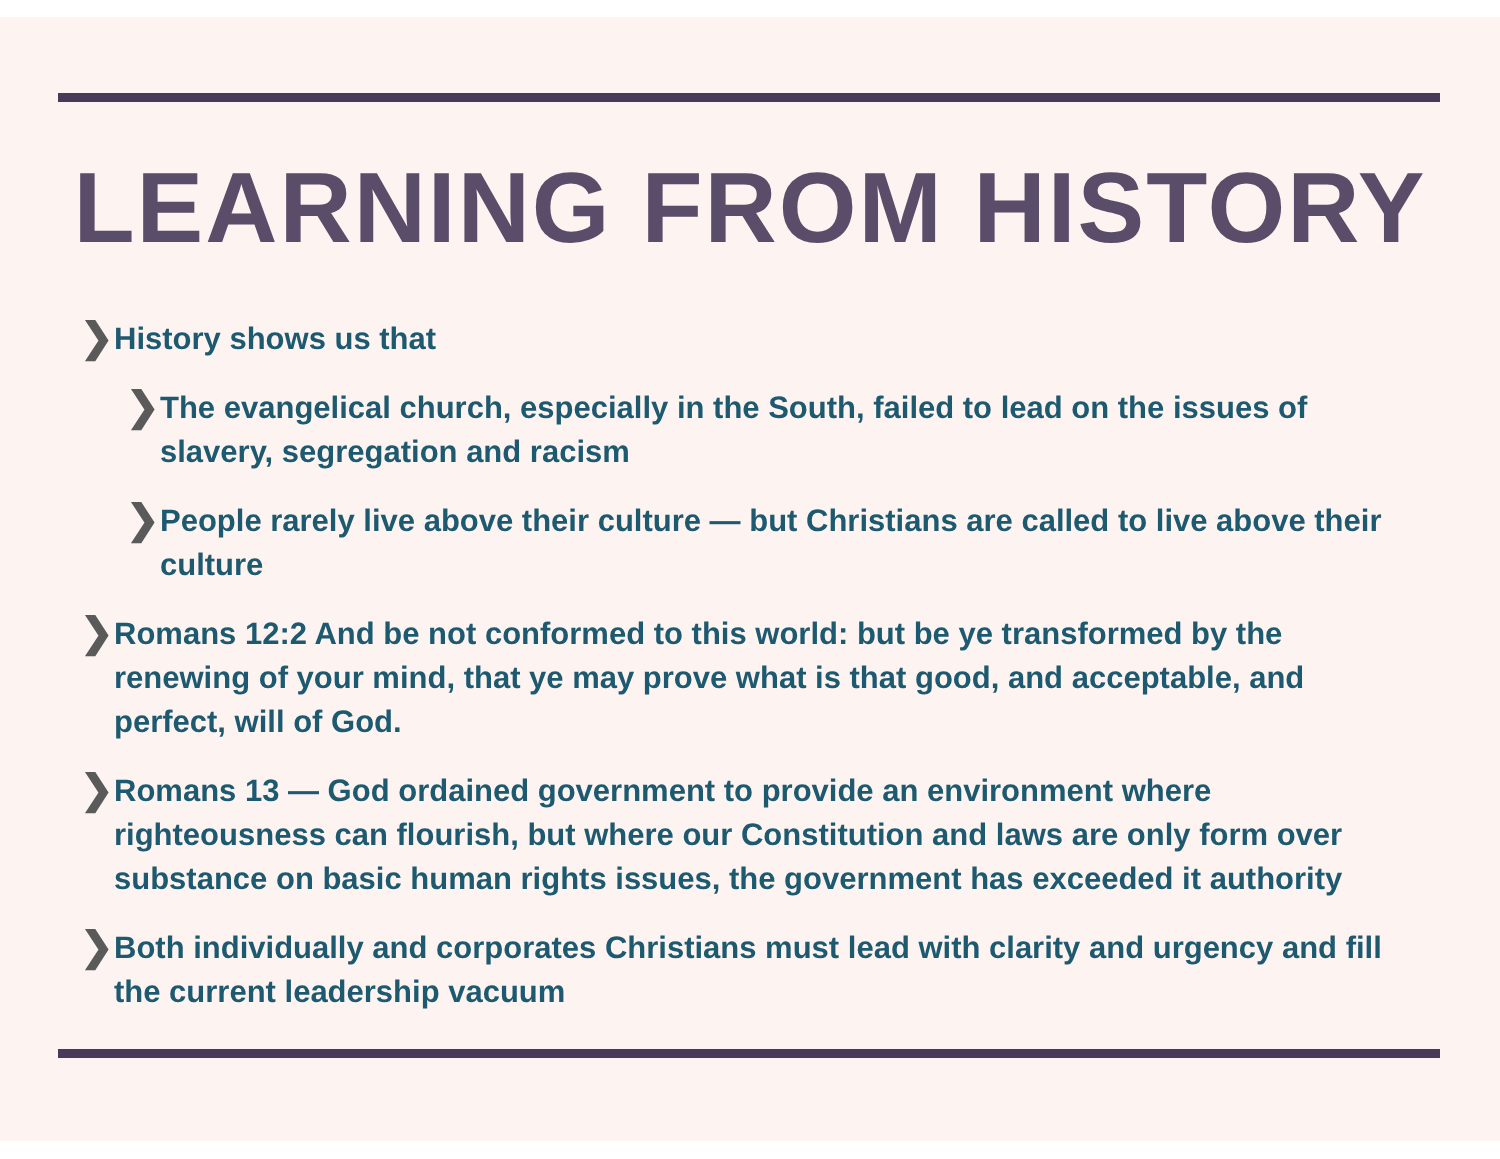LEARNING FROM HISTORY
❯ History shows us that
❯ The evangelical church, especially in the South, failed to lead on the issues of slavery, segregation and racism
❯ People rarely live above their culture — but Christians are called to live above their culture
❯ Romans 12:2 And be not conformed to this world: but be ye transformed by the renewing of your mind, that ye may prove what is that good, and acceptable, and perfect, will of God.
❯ Romans 13 — God ordained government to provide an environment where righteousness can flourish, but where our Constitution and laws are only form over substance on basic human rights issues, the government has exceeded it authority
❯ Both individually and corporates Christians must lead with clarity and urgency and fill the current leadership vacuum